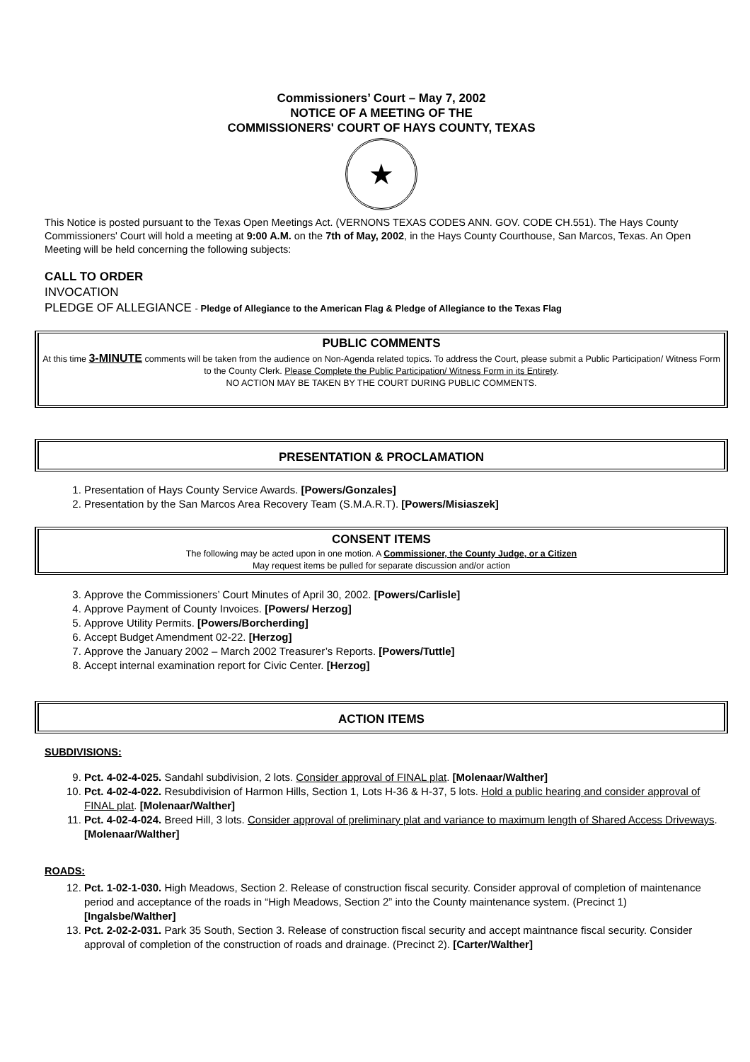Commissioners’ Court – May 7, 2002
NOTICE OF A MEETING OF THE
COMMISSIONERS' COURT OF HAYS COUNTY, TEXAS
★
This Notice is posted pursuant to the Texas Open Meetings Act. (VERNONS TEXAS CODES ANN. GOV. CODE CH.551). The Hays County Commissioners' Court will hold a meeting at 9:00 A.M. on the 7th of May, 2002, in the Hays County Courthouse, San Marcos, Texas. An Open Meeting will be held concerning the following subjects:
CALL TO ORDER
INVOCATION
PLEDGE OF ALLEGIANCE - Pledge of Allegiance to the American Flag & Pledge of Allegiance to the Texas Flag
PUBLIC COMMENTS
At this time 3-MINUTE comments will be taken from the audience on Non-Agenda related topics. To address the Court, please submit a Public Participation/ Witness Form to the County Clerk. Please Complete the Public Participation/ Witness Form in its Entirety.
NO ACTION MAY BE TAKEN BY THE COURT DURING PUBLIC COMMENTS.
PRESENTATION & PROCLAMATION
1. Presentation of Hays County Service Awards. [Powers/Gonzales]
2. Presentation by the San Marcos Area Recovery Team (S.M.A.R.T). [Powers/Misiaszek]
CONSENT ITEMS
The following may be acted upon in one motion. A Commissioner, the County Judge, or a Citizen
May request items be pulled for separate discussion and/or action
3. Approve the Commissioners’ Court Minutes of April 30, 2002. [Powers/Carlisle]
4. Approve Payment of County Invoices. [Powers/ Herzog]
5. Approve Utility Permits. [Powers/Borcherding]
6. Accept Budget Amendment 02-22. [Herzog]
7. Approve the January 2002 – March 2002 Treasurer’s Reports. [Powers/Tuttle]
8. Accept internal examination report for Civic Center. [Herzog]
ACTION ITEMS
SUBDIVISIONS:
9. Pct. 4-02-4-025. Sandahl subdivision, 2 lots. Consider approval of FINAL plat. [Molenaar/Walther]
10. Pct. 4-02-4-022. Resubdivision of Harmon Hills, Section 1, Lots H-36 & H-37, 5 lots. Hold a public hearing and consider approval of FINAL plat. [Molenaar/Walther]
11. Pct. 4-02-4-024. Breed Hill, 3 lots. Consider approval of preliminary plat and variance to maximum length of Shared Access Driveways. [Molenaar/Walther]
ROADS:
12. Pct. 1-02-1-030. High Meadows, Section 2. Release of construction fiscal security. Consider approval of completion of maintenance period and acceptance of the roads in “High Meadows, Section 2” into the County maintenance system. (Precinct 1) [Ingalsbe/Walther]
13. Pct. 2-02-2-031. Park 35 South, Section 3. Release of construction fiscal security and accept maintnance fiscal security. Consider approval of completion of the construction of roads and drainage. (Precinct 2). [Carter/Walther]